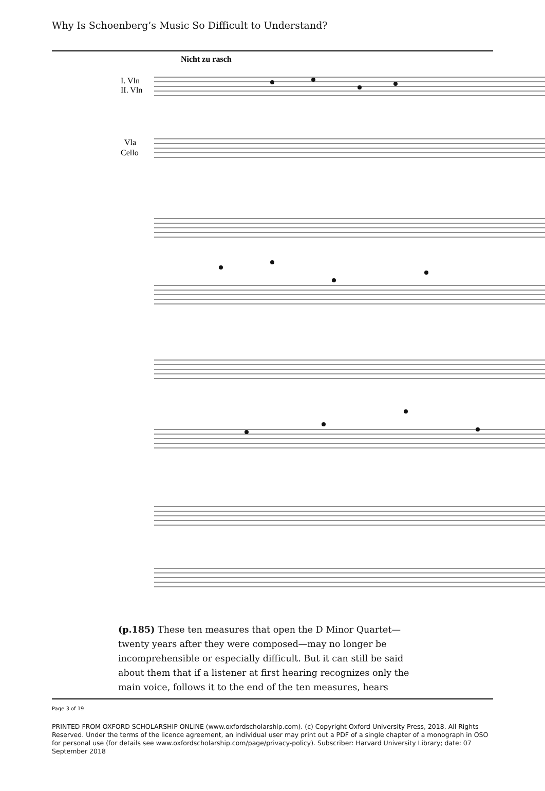Why Is Schoenberg’s Music So Difficult to Understand?
Nicht zu rasch
I. Vln
II. Vln
Vla
Cello
(p.185) These ten measures that open the D Minor Quartet—twenty years after they were composed—may no longer be incomprehensible or especially difficult. But it can still be said about them that if a listener at first hearing recognizes only the main voice, follows it to the end of the ten measures, hears
Page 3 of 19
PRINTED FROM OXFORD SCHOLARSHIP ONLINE (www.oxfordscholarship.com). (c) Copyright Oxford University Press, 2018. All Rights Reserved. Under the terms of the licence agreement, an individual user may print out a PDF of a single chapter of a monograph in OSO for personal use (for details see www.oxfordscholarship.com/page/privacy-policy). Subscriber: Harvard University Library; date: 07 September 2018